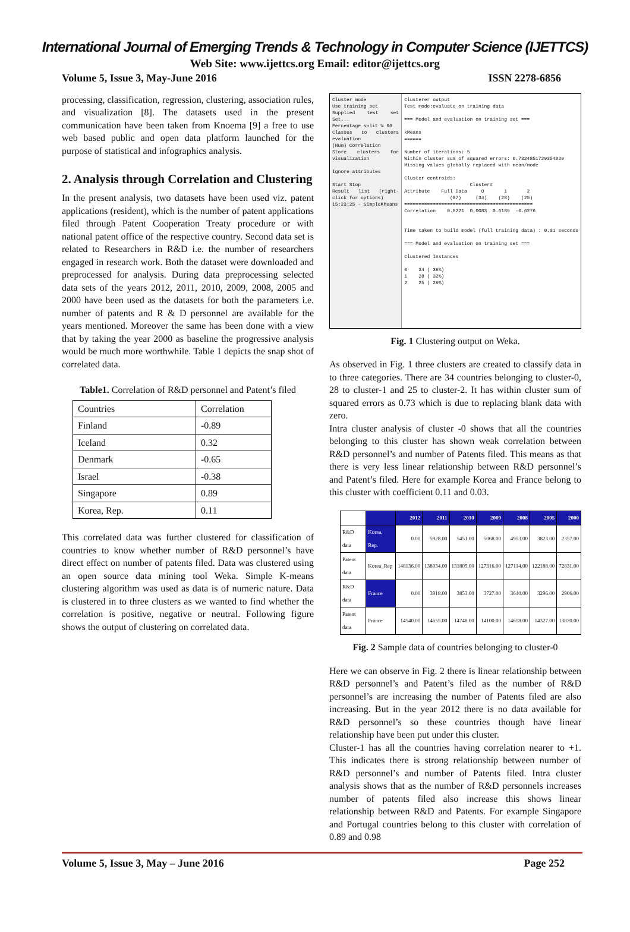International Journal of Emerging Trends & Technology in Computer Science (IJETTCS)
Web Site: www.ijettcs.org Email: editor@ijettcs.org
Volume 5, Issue 3, May-June 2016 ISSN 2278-6856
processing, classification, regression, clustering, association rules, and visualization [8]. The datasets used in the present communication have been taken from Knoema [9] a free to use web based public and open data platform launched for the purpose of statistical and infographics analysis.
2. Analysis through Correlation and Clustering
In the present analysis, two datasets have been used viz. patent applications (resident), which is the number of patent applications filed through Patent Cooperation Treaty procedure or with national patent office of the respective country. Second data set is related to Researchers in R&D i.e. the number of researchers engaged in research work. Both the dataset were downloaded and preprocessed for analysis. During data preprocessing selected data sets of the years 2012, 2011, 2010, 2009, 2008, 2005 and 2000 have been used as the datasets for both the parameters i.e. number of patents and R & D personnel are available for the years mentioned. Moreover the same has been done with a view that by taking the year 2000 as baseline the progressive analysis would be much more worthwhile. Table 1 depicts the snap shot of correlated data.
Table1. Correlation of R&D personnel and Patent’s filed
| Countries | Correlation |
| Finland | -0.89 |
| Iceland | 0.32 |
| Denmark | -0.65 |
| Israel | -0.38 |
| Singapore | 0.89 |
| Korea, Rep. | 0.11 |
This correlated data was further clustered for classification of countries to know whether number of R&D personnel’s have direct effect on number of patents filed. Data was clustered using an open source data mining tool Weka. Simple K-means clustering algorithm was used as data is of numeric nature. Data is clustered in to three clusters as we wanted to find whether the correlation is positive, negative or neutral. Following figure shows the output of clustering on correlated data.
Cluster mode
Use training set
Supplied test set Set...
Percentage split % 66
Classes to clusters evaluation
(Num) Correlation
Store clusters for visualization
Ignore attributes
Start Stop
Result list (right-click for options)
15:23:25 - SimpleKMeans
Clusterer output Test mode:evaluate on training data === Model and evaluation on training set === kMeans ====== Number of iterations: 5 Within cluster sum of squared errors: 0.7324851729354029 Missing values globally replaced with mean/mode Cluster centroids: Cluster# Attribute Full Data 0 1 2 (87) (34) (28) (25) ============================================= Correlation 0.0221 0.0083 0.6189 -0.6276 Time taken to build model (full training data) : 0.01 seconds === Model and evaluation on training set === Clustered Instances 0 34 ( 39%) 1 28 ( 32%) 2 25 ( 29%)
Fig. 1 Clustering output on Weka.
As observed in Fig. 1 three clusters are created to classify data in to three categories. There are 34 countries belonging to cluster-0, 28 to cluster-1 and 25 to cluster-2. It has within cluster sum of squared errors as 0.73 which is due to replacing blank data with zero.
Intra cluster analysis of cluster -0 shows that all the countries belonging to this cluster has shown weak correlation between R&D personnel’s and number of Patents filed. This means as that there is very less linear relationship between R&D personnel’s and Patent’s filed. Here for example Korea and France belong to this cluster with coefficient 0.11 and 0.03.
| | | 2012 | 2011 | 2010 | 2009 | 2008 | 2005 | 2000 |
| --- | --- | --- | --- | --- | --- | --- | --- | --- |
| R&D data | Korea, Rep. | 0.00 | 5928.00 | 5451.00 | 5068.00 | 4953.00 | 3823.00 | 2357.00 |
| Patent data | Korea_Rep | 148136.00 | 138034.00 | 131805.00 | 127316.00 | 127114.00 | 122188.00 | 72831.00 |
| R&D data | France | 0.00 | 3918.00 | 3853.00 | 3727.00 | 3640.00 | 3296.00 | 2906.00 |
| Patent data | France | 14540.00 | 14655.00 | 14748.00 | 14100.00 | 14658.00 | 14327.00 | 13870.00 |
Fig. 2 Sample data of countries belonging to cluster-0
Here we can observe in Fig. 2 there is linear relationship between R&D personnel’s and Patent’s filed as the number of R&D personnel’s are increasing the number of Patents filed are also increasing. But in the year 2012 there is no data available for R&D personnel’s so these countries though have linear relationship have been put under this cluster.
Cluster-1 has all the countries having correlation nearer to +1. This indicates there is strong relationship between number of R&D personnel’s and number of Patents filed. Intra cluster analysis shows that as the number of R&D personnels increases number of patents filed also increase this shows linear relationship between R&D and Patents. For example Singapore and Portugal countries belong to this cluster with correlation of 0.89 and 0.98
Volume 5, Issue 3, May – June 2016 Page 252